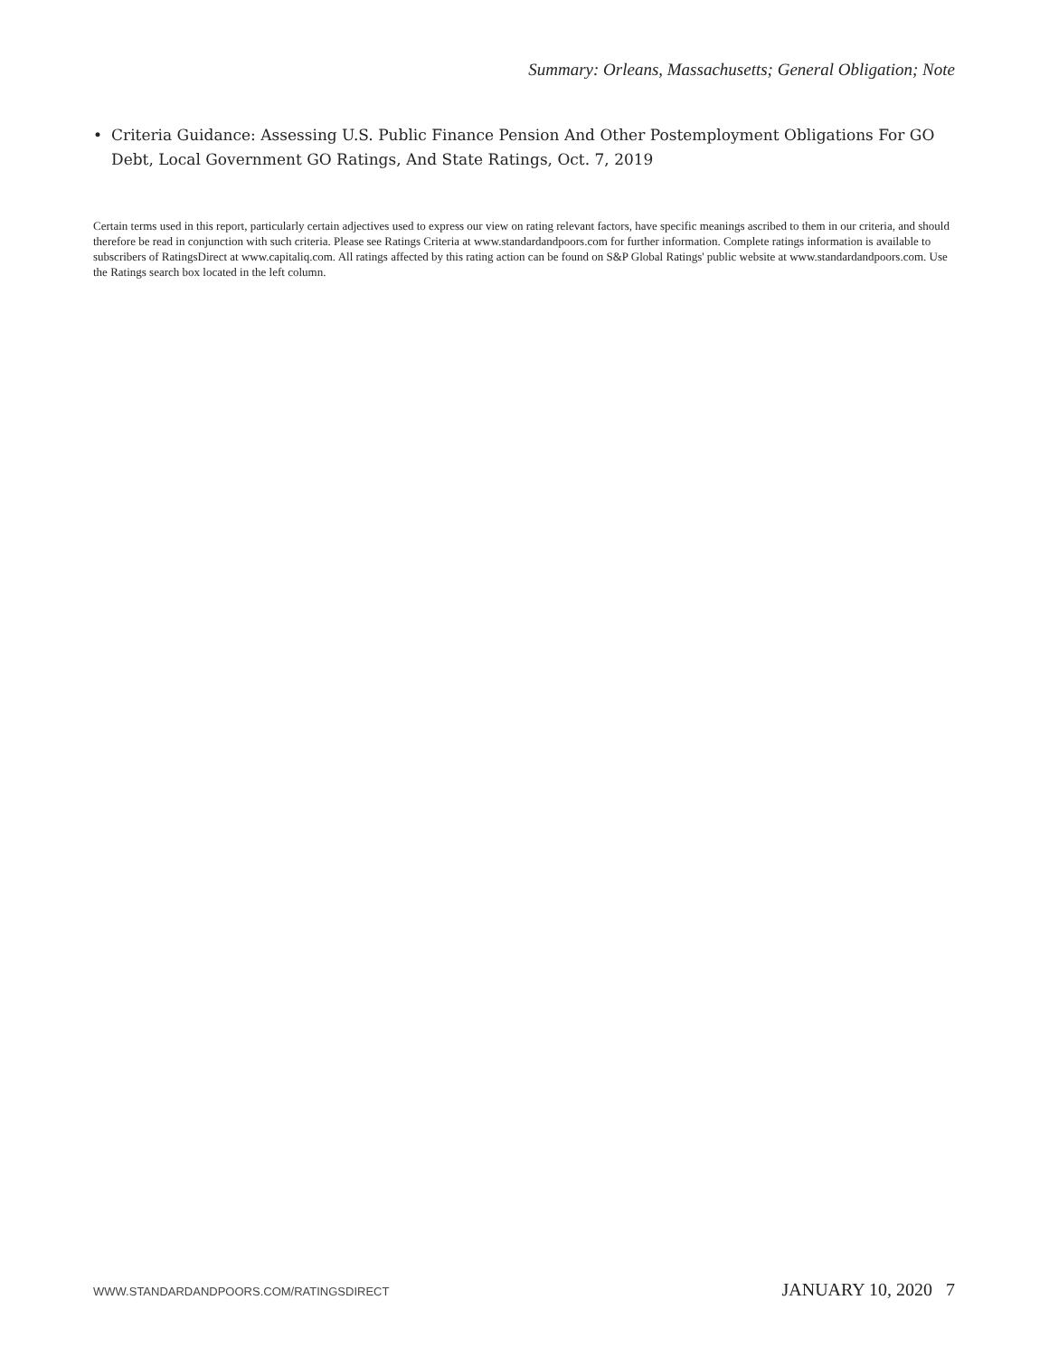Summary: Orleans, Massachusetts; General Obligation; Note
• Criteria Guidance: Assessing U.S. Public Finance Pension And Other Postemployment Obligations For GO Debt, Local Government GO Ratings, And State Ratings, Oct. 7, 2019
Certain terms used in this report, particularly certain adjectives used to express our view on rating relevant factors, have specific meanings ascribed to them in our criteria, and should therefore be read in conjunction with such criteria. Please see Ratings Criteria at www.standardandpoors.com for further information. Complete ratings information is available to subscribers of RatingsDirect at www.capitaliq.com. All ratings affected by this rating action can be found on S&P Global Ratings' public website at www.standardandpoors.com. Use the Ratings search box located in the left column.
WWW.STANDARDANDPOORS.COM/RATINGSDIRECT JANUARY 10, 2020 7